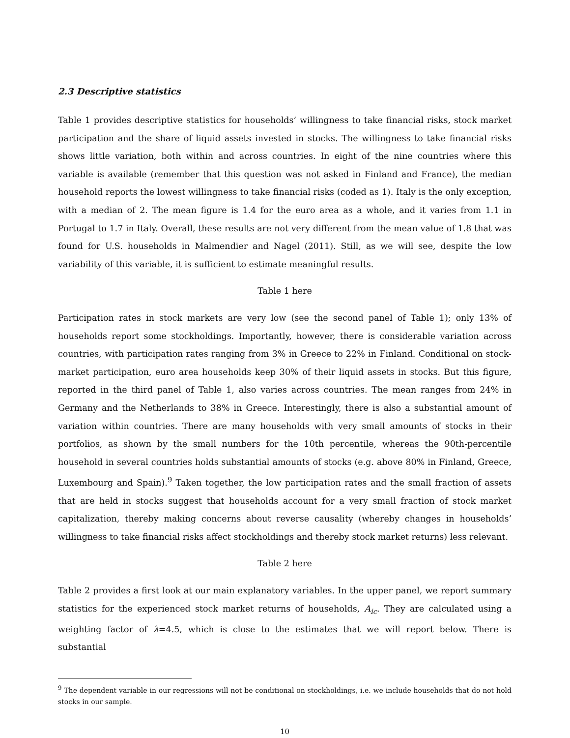2.3 Descriptive statistics
Table 1 provides descriptive statistics for households’ willingness to take financial risks, stock market participation and the share of liquid assets invested in stocks. The willingness to take financial risks shows little variation, both within and across countries. In eight of the nine countries where this variable is available (remember that this question was not asked in Finland and France), the median household reports the lowest willingness to take financial risks (coded as 1). Italy is the only exception, with a median of 2. The mean figure is 1.4 for the euro area as a whole, and it varies from 1.1 in Portugal to 1.7 in Italy. Overall, these results are not very different from the mean value of 1.8 that was found for U.S. households in Malmendier and Nagel (2011). Still, as we will see, despite the low variability of this variable, it is sufficient to estimate meaningful results.
Table 1 here
Participation rates in stock markets are very low (see the second panel of Table 1); only 13% of households report some stockholdings. Importantly, however, there is considerable variation across countries, with participation rates ranging from 3% in Greece to 22% in Finland. Conditional on stock-market participation, euro area households keep 30% of their liquid assets in stocks. But this figure, reported in the third panel of Table 1, also varies across countries. The mean ranges from 24% in Germany and the Netherlands to 38% in Greece. Interestingly, there is also a substantial amount of variation within countries. There are many households with very small amounts of stocks in their portfolios, as shown by the small numbers for the 10th percentile, whereas the 90th-percentile household in several countries holds substantial amounts of stocks (e.g. above 80% in Finland, Greece, Luxembourg and Spain).<sup>9</sup> Taken together, the low participation rates and the small fraction of assets that are held in stocks suggest that households account for a very small fraction of stock market capitalization, thereby making concerns about reverse causality (whereby changes in households’ willingness to take financial risks affect stockholdings and thereby stock market returns) less relevant.
Table 2 here
Table 2 provides a first look at our main explanatory variables. In the upper panel, we report summary statistics for the experienced stock market returns of households, A<sub>ic</sub>. They are calculated using a weighting factor of λ=4.5, which is close to the estimates that we will report below. There is substantial
<sup>9</sup> The dependent variable in our regressions will not be conditional on stockholdings, i.e. we include households that do not hold stocks in our sample.
10